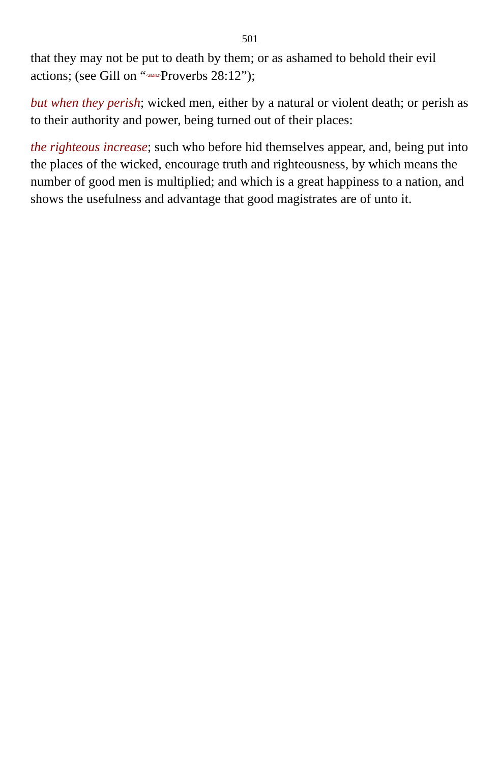501
that they may not be put to death by them; or as ashamed to behold their evil actions; (see Gill on “<202812>Proverbs 28:12”);
but when they perish; wicked men, either by a natural or violent death; or perish as to their authority and power, being turned out of their places:
the righteous increase; such who before hid themselves appear, and, being put into the places of the wicked, encourage truth and righteousness, by which means the number of good men is multiplied; and which is a great happiness to a nation, and shows the usefulness and advantage that good magistrates are of unto it.